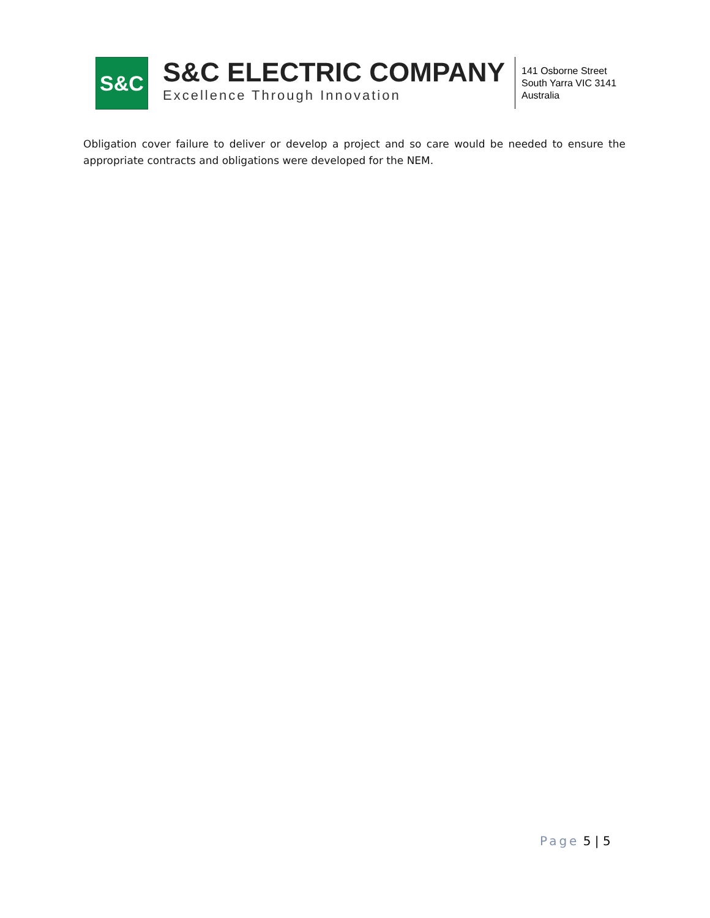S&C
S&C ELECTRIC COMPANY
Excellence Through Innovation
141 Osborne Street
South Yarra VIC 3141
Australia
Obligation cover failure to deliver or develop a project and so care would be needed to ensure the appropriate contracts and obligations were developed for the NEM.
Page 5 | 5